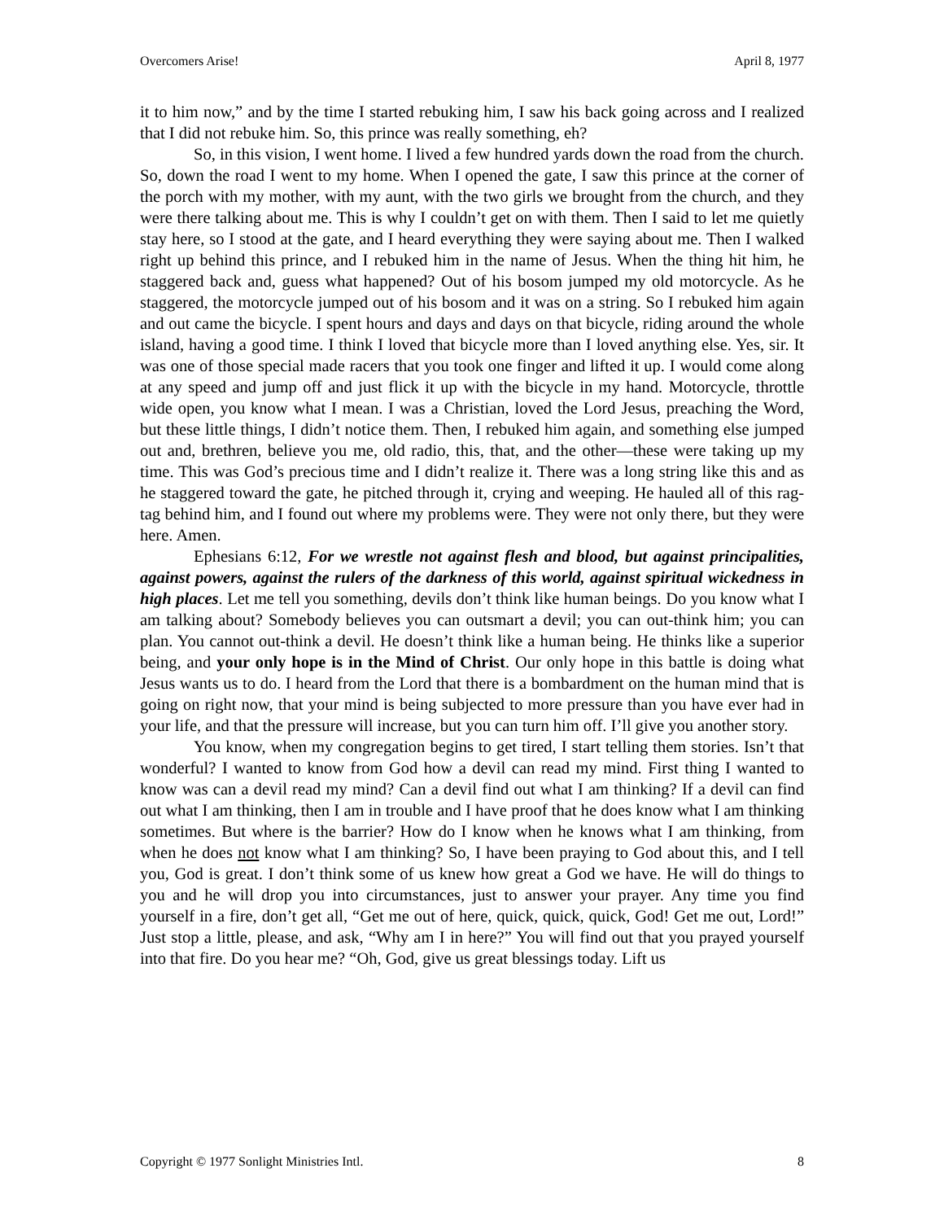Overcomers Arise! April 8, 1977
it to him now,” and by the time I started rebuking him, I saw his back going across and I realized that I did not rebuke him. So, this prince was really something, eh?
So, in this vision, I went home. I lived a few hundred yards down the road from the church. So, down the road I went to my home. When I opened the gate, I saw this prince at the corner of the porch with my mother, with my aunt, with the two girls we brought from the church, and they were there talking about me. This is why I couldn’t get on with them. Then I said to let me quietly stay here, so I stood at the gate, and I heard everything they were saying about me. Then I walked right up behind this prince, and I rebuked him in the name of Jesus. When the thing hit him, he staggered back and, guess what happened? Out of his bosom jumped my old motorcycle. As he staggered, the motorcycle jumped out of his bosom and it was on a string. So I rebuked him again and out came the bicycle. I spent hours and days and days on that bicycle, riding around the whole island, having a good time. I think I loved that bicycle more than I loved anything else. Yes, sir. It was one of those special made racers that you took one finger and lifted it up. I would come along at any speed and jump off and just flick it up with the bicycle in my hand. Motorcycle, throttle wide open, you know what I mean. I was a Christian, loved the Lord Jesus, preaching the Word, but these little things, I didn’t notice them. Then, I rebuked him again, and something else jumped out and, brethren, believe you me, old radio, this, that, and the other—these were taking up my time. This was God’s precious time and I didn’t realize it. There was a long string like this and as he staggered toward the gate, he pitched through it, crying and weeping. He hauled all of this rag-tag behind him, and I found out where my problems were. They were not only there, but they were here. Amen.
Ephesians 6:12, For we wrestle not against flesh and blood, but against principalities, against powers, against the rulers of the darkness of this world, against spiritual wickedness in high places. Let me tell you something, devils don’t think like human beings. Do you know what I am talking about? Somebody believes you can outsmart a devil; you can out-think him; you can plan. You cannot out-think a devil. He doesn’t think like a human being. He thinks like a superior being, and your only hope is in the Mind of Christ. Our only hope in this battle is doing what Jesus wants us to do. I heard from the Lord that there is a bombardment on the human mind that is going on right now, that your mind is being subjected to more pressure than you have ever had in your life, and that the pressure will increase, but you can turn him off. I’ll give you another story.
You know, when my congregation begins to get tired, I start telling them stories. Isn’t that wonderful? I wanted to know from God how a devil can read my mind. First thing I wanted to know was can a devil read my mind? Can a devil find out what I am thinking? If a devil can find out what I am thinking, then I am in trouble and I have proof that he does know what I am thinking sometimes. But where is the barrier? How do I know when he knows what I am thinking, from when he does not know what I am thinking? So, I have been praying to God about this, and I tell you, God is great. I don’t think some of us knew how great a God we have. He will do things to you and he will drop you into circumstances, just to answer your prayer. Any time you find yourself in a fire, don’t get all, “Get me out of here, quick, quick, quick, God! Get me out, Lord!” Just stop a little, please, and ask, “Why am I in here?” You will find out that you prayed yourself into that fire. Do you hear me? “Oh, God, give us great blessings today. Lift us
Copyright © 1977 Sonlight Ministries Intl. 8